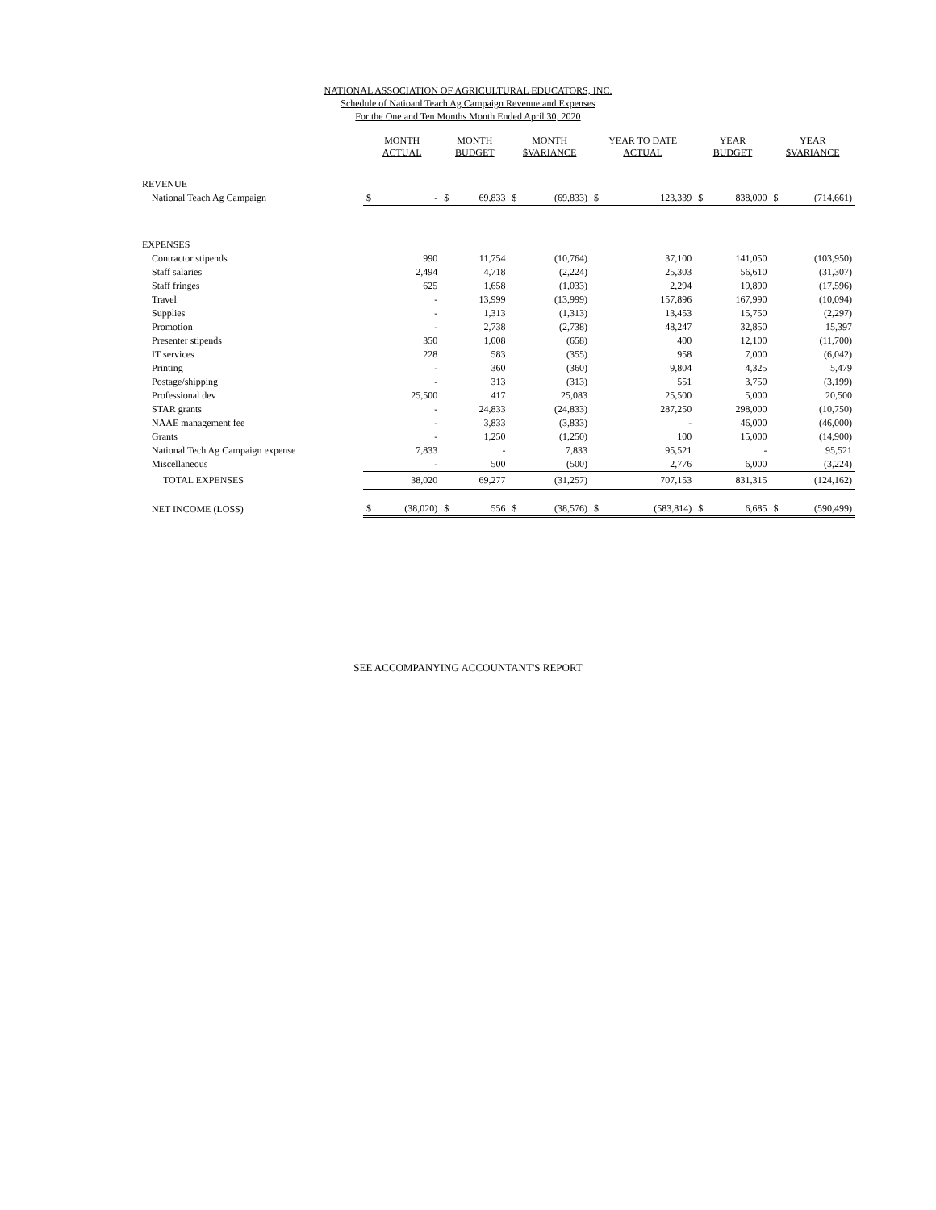NATIONAL ASSOCIATION OF AGRICULTURAL EDUCATORS, INC.
Schedule of Natioanl Teach Ag Campaign Revenue and Expenses
For the One and Ten Months Month Ended April 30, 2020
| | MONTH ACTUAL | | MONTH BUDGET | | MONTH $VARIANCE | | YEAR TO DATE ACTUAL | | YEAR BUDGET | | YEAR $VARIANCE | |
| --- | --- | --- | --- | --- | --- | --- | --- | --- | --- | --- | --- | --- |
| REVENUE | | | | | | | | | | | | |
| National Teach Ag Campaign | $ | - | $ | 69,833 | $ | (69,833) | $ | 123,339 | $ | 838,000 | $ | (714,661) |
| EXPENSES | | | | | | | | | | | | |
| Contractor stipends | | 990 | | 11,754 | | (10,764) | | 37,100 | | 141,050 | | (103,950) |
| Staff salaries | | 2,494 | | 4,718 | | (2,224) | | 25,303 | | 56,610 | | (31,307) |
| Staff fringes | | 625 | | 1,658 | | (1,033) | | 2,294 | | 19,890 | | (17,596) |
| Travel | | - | | 13,999 | | (13,999) | | 157,896 | | 167,990 | | (10,094) |
| Supplies | | - | | 1,313 | | (1,313) | | 13,453 | | 15,750 | | (2,297) |
| Promotion | | - | | 2,738 | | (2,738) | | 48,247 | | 32,850 | | 15,397 |
| Presenter stipends | | 350 | | 1,008 | | (658) | | 400 | | 12,100 | | (11,700) |
| IT services | | 228 | | 583 | | (355) | | 958 | | 7,000 | | (6,042) |
| Printing | | - | | 360 | | (360) | | 9,804 | | 4,325 | | 5,479 |
| Postage/shipping | | - | | 313 | | (313) | | 551 | | 3,750 | | (3,199) |
| Professional dev | | 25,500 | | 417 | | 25,083 | | 25,500 | | 5,000 | | 20,500 |
| STAR grants | | - | | 24,833 | | (24,833) | | 287,250 | | 298,000 | | (10,750) |
| NAAE management fee | | - | | 3,833 | | (3,833) | | - | | 46,000 | | (46,000) |
| Grants | | - | | 1,250 | | (1,250) | | 100 | | 15,000 | | (14,900) |
| National Tech Ag Campaign expense | | 7,833 | | - | | 7,833 | | 95,521 | | - | | 95,521 |
| Miscellaneous | | - | | 500 | | (500) | | 2,776 | | 6,000 | | (3,224) |
| TOTAL EXPENSES | | 38,020 | | 69,277 | | (31,257) | | 707,153 | | 831,315 | | (124,162) |
| NET INCOME (LOSS) | $ | (38,020) | $ | 556 | $ | (38,576) | $ | (583,814) | $ | 6,685 | $ | (590,499) |
SEE ACCOMPANYING ACCOUNTANT'S REPORT